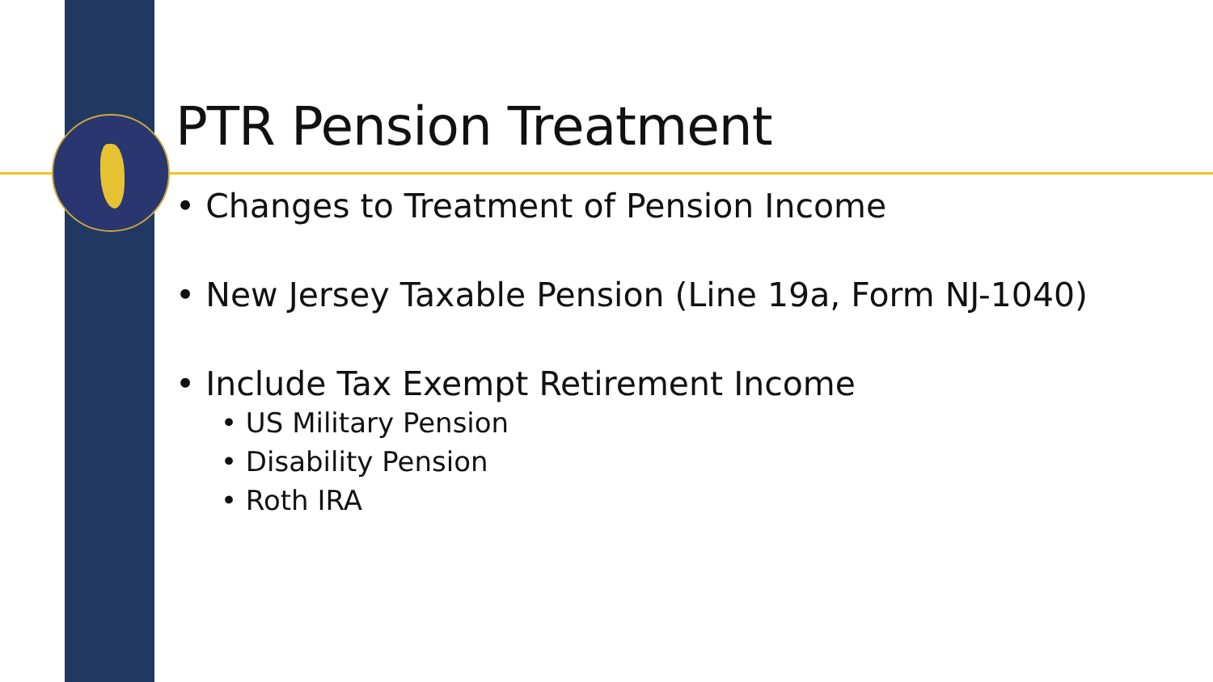PTR Pension Treatment
• Changes to Treatment of Pension Income
• New Jersey Taxable Pension (Line 19a, Form NJ-1040)
• Include Tax Exempt Retirement Income
• US Military Pension
• Disability Pension
• Roth IRA